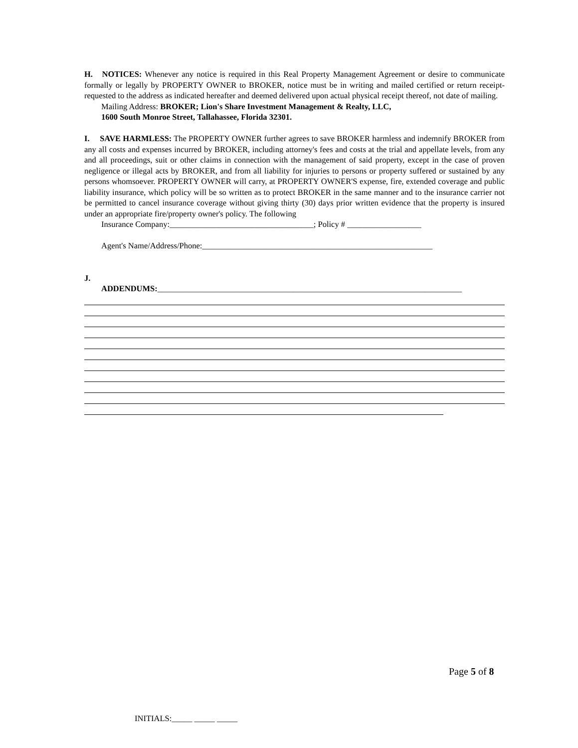H. NOTICES: Whenever any notice is required in this Real Property Management Agreement or desire to communicate formally or legally by PROPERTY OWNER to BROKER, notice must be in writing and mailed certified or return receipt-requested to the address as indicated hereafter and deemed delivered upon actual physical receipt thereof, not date of mailing.
Mailing Address: BROKER; Lion's Share Investment Management & Realty, LLC,
1600 South Monroe Street, Tallahassee, Florida 32301.
I. SAVE HARMLESS: The PROPERTY OWNER further agrees to save BROKER harmless and indemnify BROKER from any all costs and expenses incurred by BROKER, including attorney's fees and costs at the trial and appellate levels, from any and all proceedings, suit or other claims in connection with the management of said property, except in the case of proven negligence or illegal acts by BROKER, and from all liability for injuries to persons or property suffered or sustained by any persons whomsoever. PROPERTY OWNER will carry, at PROPERTY OWNER'S expense, fire, extended coverage and public liability insurance, which policy will be so written as to protect BROKER in the same manner and to the insurance carrier not be permitted to cancel insurance coverage without giving thirty (30) days prior written evidence that the property is insured under an appropriate fire/property owner's policy. The following
Insurance Company:___________________________________; Policy # __________________
Agent's Name/Address/Phone:________________________________________________________
J.
ADDENDUMS:__________________________________________________________________________
Page 5 of 8
INITIALS:_____ _____ _____